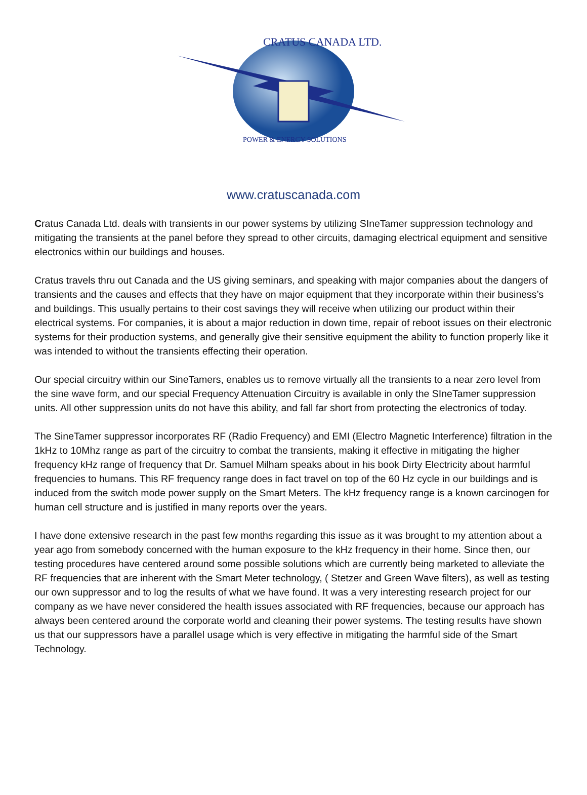CRATUS CANADA LTD.
POWER & ENERGY SOLUTIONS
www.cratuscanada.com
Cratus Canada Ltd. deals with transients in our power systems by utilizing SIneTamer suppression technology and mitigating the transients at the panel before they spread to other circuits, damaging electrical equipment and sensitive electronics within our buildings and houses.
Cratus travels thru out Canada and the US giving seminars, and speaking with major companies about the dangers of transients and the causes and effects that they have on major equipment that they incorporate within their business’s and buildings. This usually pertains to their cost savings they will receive when utilizing our product within their electrical systems. For companies, it is about a major reduction in down time, repair of reboot issues on their electronic systems for their production systems, and generally give their sensitive equipment the ability to function properly like it was intended to without the transients effecting their operation.
Our special circuitry within our SineTamers, enables us to remove virtually all the transients to a near zero level from the sine wave form, and our special Frequency Attenuation Circuitry is available in only the SIneTamer suppression units. All other suppression units do not have this ability, and fall far short from protecting the electronics of today.
The SineTamer suppressor incorporates RF (Radio Frequency) and EMI (Electro Magnetic Interference) filtration in the 1kHz to 10Mhz range as part of the circuitry to combat the transients, making it effective in mitigating the higher frequency kHz range of frequency that Dr. Samuel Milham speaks about in his book Dirty Electricity about harmful frequencies to humans. This RF frequency range does in fact travel on top of the 60 Hz cycle in our buildings and is induced from the switch mode power supply on the Smart Meters. The kHz frequency range is a known carcinogen for human cell structure and is justified in many reports over the years.
I have done extensive research in the past few months regarding this issue as it was brought to my attention about a year ago from somebody concerned with the human exposure to the kHz frequency in their home. Since then, our testing procedures have centered around some possible solutions which are currently being marketed to alleviate the RF frequencies that are inherent with the Smart Meter technology, ( Stetzer and Green Wave filters), as well as testing our own suppressor and to log the results of what we have found. It was a very interesting research project for our company as we have never considered the health issues associated with RF frequencies, because our approach has always been centered around the corporate world and cleaning their power systems. The testing results have shown us that our suppressors have a parallel usage which is very effective in mitigating the harmful side of the Smart Technology.